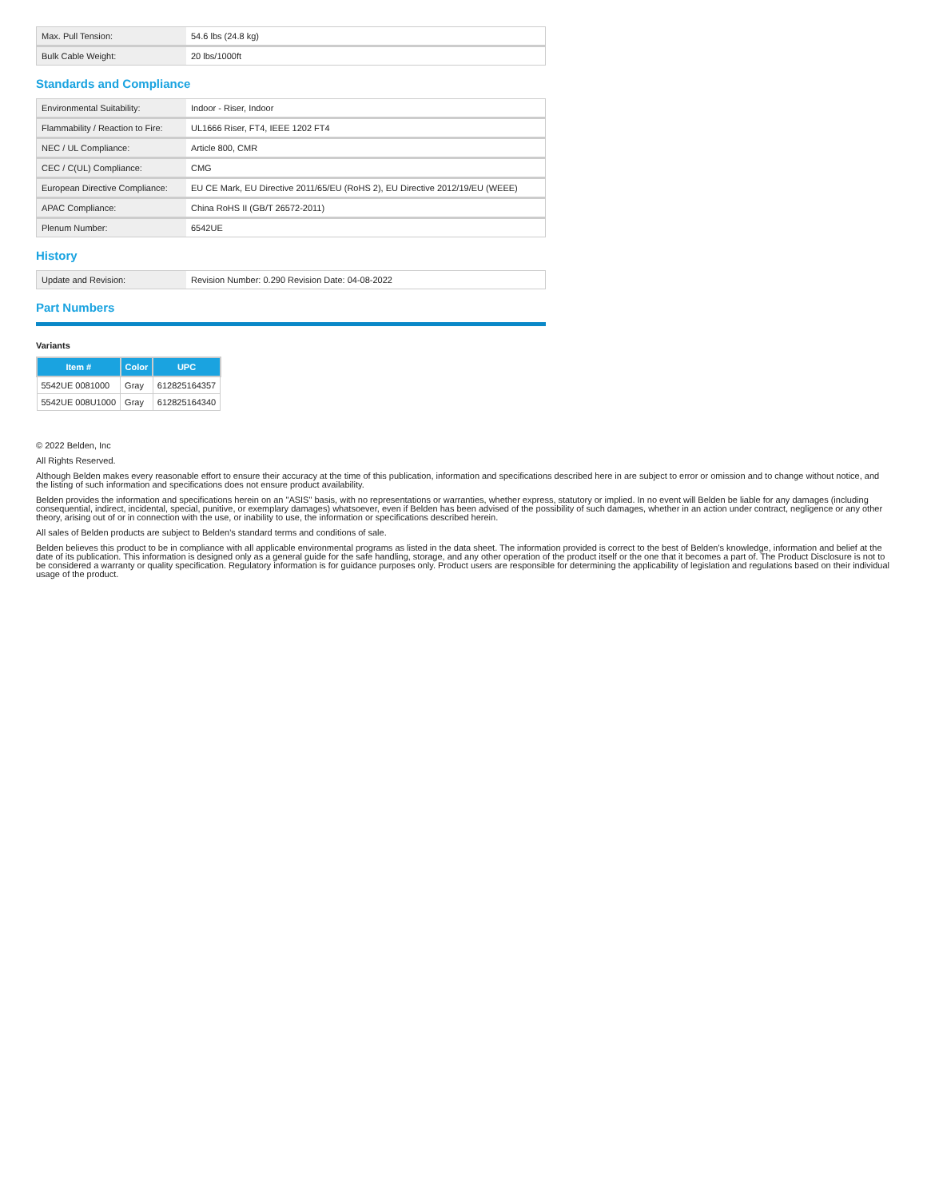| Max. Pull Tension: | 54.6 lbs (24.8 kg) |
| Bulk Cable Weight: | 20 lbs/1000ft |
Standards and Compliance
| Environmental Suitability: | Indoor - Riser, Indoor |
| Flammability / Reaction to Fire: | UL1666 Riser, FT4, IEEE 1202 FT4 |
| NEC / UL Compliance: | Article 800, CMR |
| CEC / C(UL) Compliance: | CMG |
| European Directive Compliance: | EU CE Mark, EU Directive 2011/65/EU (RoHS 2), EU Directive 2012/19/EU (WEEE) |
| APAC Compliance: | China RoHS II (GB/T 26572-2011) |
| Plenum Number: | 6542UE |
History
| Update and Revision: | Revision Number: 0.290 Revision Date: 04-08-2022 |
Part Numbers
Variants
| Item # | Color | UPC |
| --- | --- | --- |
| 5542UE 0081000 | Gray | 612825164357 |
| 5542UE 008U1000 | Gray | 612825164340 |
© 2022 Belden, Inc
All Rights Reserved.
Although Belden makes every reasonable effort to ensure their accuracy at the time of this publication, information and specifications described here in are subject to error or omission and to change without notice, and the listing of such information and specifications does not ensure product availability.
Belden provides the information and specifications herein on an "ASIS" basis, with no representations or warranties, whether express, statutory or implied. In no event will Belden be liable for any damages (including consequential, indirect, incidental, special, punitive, or exemplary damages) whatsoever, even if Belden has been advised of the possibility of such damages, whether in an action under contract, negligence or any other theory, arising out of or in connection with the use, or inability to use, the information or specifications described herein.
All sales of Belden products are subject to Belden's standard terms and conditions of sale.
Belden believes this product to be in compliance with all applicable environmental programs as listed in the data sheet. The information provided is correct to the best of Belden's knowledge, information and belief at the date of its publication. This information is designed only as a general guide for the safe handling, storage, and any other operation of the product itself or the one that it becomes a part of. The Product Disclosure is not to be considered a warranty or quality specification. Regulatory information is for guidance purposes only. Product users are responsible for determining the applicability of legislation and regulations based on their individual usage of the product.